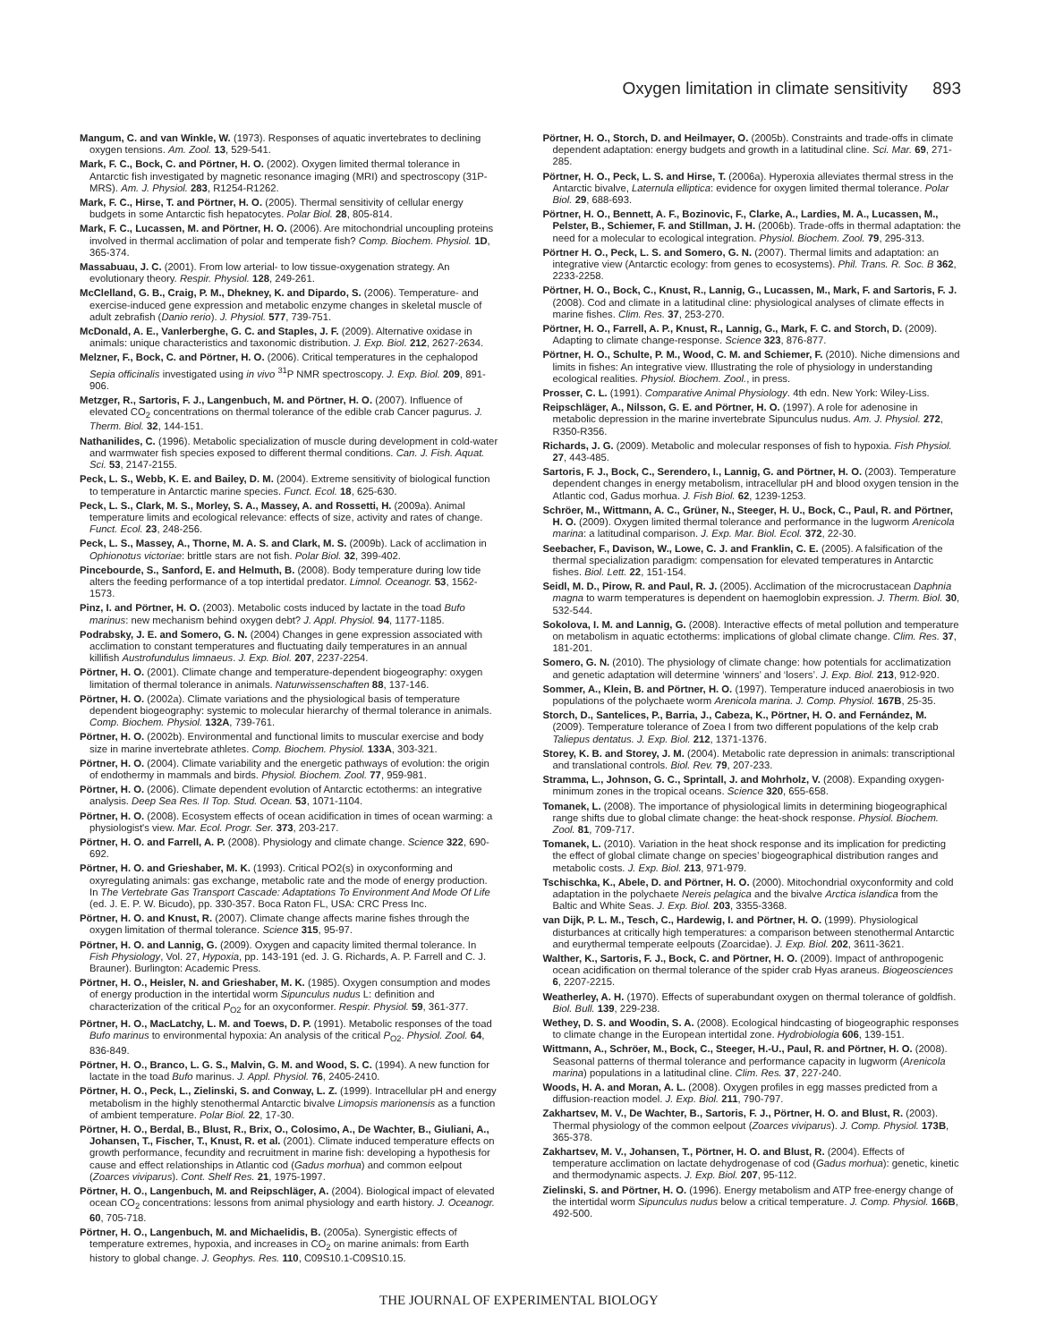Oxygen limitation in climate sensitivity 893
Mangum, C. and van Winkle, W. (1973). Responses of aquatic invertebrates to declining oxygen tensions. Am. Zool. 13, 529-541.
Mark, F. C., Bock, C. and Pörtner, H. O. (2002). Oxygen limited thermal tolerance in Antarctic fish investigated by magnetic resonance imaging (MRI) and spectroscopy (31P-MRS). Am. J. Physiol. 283, R1254-R1262.
Mark, F. C., Hirse, T. and Pörtner, H. O. (2005). Thermal sensitivity of cellular energy budgets in some Antarctic fish hepatocytes. Polar Biol. 28, 805-814.
Mark, F. C., Lucassen, M. and Pörtner, H. O. (2006). Are mitochondrial uncoupling proteins involved in thermal acclimation of polar and temperate fish? Comp. Biochem. Physiol. 1D, 365-374.
Massabuau, J. C. (2001). From low arterial- to low tissue-oxygenation strategy. An evolutionary theory. Respir. Physiol. 128, 249-261.
McClelland, G. B., Craig, P. M., Dhekney, K. and Dipardo, S. (2006). Temperature- and exercise-induced gene expression and metabolic enzyme changes in skeletal muscle of adult zebrafish (Danio rerio). J. Physiol. 577, 739-751.
McDonald, A. E., Vanlerberghe, G. C. and Staples, J. F. (2009). Alternative oxidase in animals: unique characteristics and taxonomic distribution. J. Exp. Biol. 212, 2627-2634.
Melzner, F., Bock, C. and Pörtner, H. O. (2006). Critical temperatures in the cephalopod Sepia officinalis investigated using in vivo <sup>31</sup>P NMR spectroscopy. J. Exp. Biol. 209, 891-906.
Metzger, R., Sartoris, F. J., Langenbuch, M. and Pörtner, H. O. (2007). Influence of elevated CO<sub>2</sub> concentrations on thermal tolerance of the edible crab Cancer pagurus. J. Therm. Biol. 32, 144-151.
Nathanilides, C. (1996). Metabolic specialization of muscle during development in cold-water and warmwater fish species exposed to different thermal conditions. Can. J. Fish. Aquat. Sci. 53, 2147-2155.
Peck, L. S., Webb, K. E. and Bailey, D. M. (2004). Extreme sensitivity of biological function to temperature in Antarctic marine species. Funct. Ecol. 18, 625-630.
Peck, L. S., Clark, M. S., Morley, S. A., Massey, A. and Rossetti, H. (2009a). Animal temperature limits and ecological relevance: effects of size, activity and rates of change. Funct. Ecol. 23, 248-256.
Peck, L. S., Massey, A., Thorne, M. A. S. and Clark, M. S. (2009b). Lack of acclimation in Ophionotus victoriae: brittle stars are not fish. Polar Biol. 32, 399-402.
Pincebourde, S., Sanford, E. and Helmuth, B. (2008). Body temperature during low tide alters the feeding performance of a top intertidal predator. Limnol. Oceanogr. 53, 1562-1573.
Pinz, I. and Pörtner, H. O. (2003). Metabolic costs induced by lactate in the toad Bufo marinus: new mechanism behind oxygen debt? J. Appl. Physiol. 94, 1177-1185.
Podrabsky, J. E. and Somero, G. N. (2004) Changes in gene expression associated with acclimation to constant temperatures and fluctuating daily temperatures in an annual killifish Austrofundulus limnaeus. J. Exp. Biol. 207, 2237-2254.
Pörtner, H. O. (2001). Climate change and temperature-dependent biogeography: oxygen limitation of thermal tolerance in animals. Naturwissenschaften 88, 137-146.
Pörtner, H. O. (2002a). Climate variations and the physiological basis of temperature dependent biogeography: systemic to molecular hierarchy of thermal tolerance in animals. Comp. Biochem. Physiol. 132A, 739-761.
Pörtner, H. O. (2002b). Environmental and functional limits to muscular exercise and body size in marine invertebrate athletes. Comp. Biochem. Physiol. 133A, 303-321.
Pörtner, H. O. (2004). Climate variability and the energetic pathways of evolution: the origin of endothermy in mammals and birds. Physiol. Biochem. Zool. 77, 959-981.
Pörtner, H. O. (2006). Climate dependent evolution of Antarctic ectotherms: an integrative analysis. Deep Sea Res. II Top. Stud. Ocean. 53, 1071-1104.
Pörtner, H. O. (2008). Ecosystem effects of ocean acidification in times of ocean warming: a physiologist's view. Mar. Ecol. Progr. Ser. 373, 203-217.
Pörtner, H. O. and Farrell, A. P. (2008). Physiology and climate change. Science 322, 690-692.
Pörtner, H. O. and Grieshaber, M. K. (1993). Critical PO2(s) in oxyconforming and oxyregulating animals: gas exchange, metabolic rate and the mode of energy production. In The Vertebrate Gas Transport Cascade: Adaptations To Environment And Mode Of Life (ed. J. E. P. W. Bicudo), pp. 330-357. Boca Raton FL, USA: CRC Press Inc.
Pörtner, H. O. and Knust, R. (2007). Climate change affects marine fishes through the oxygen limitation of thermal tolerance. Science 315, 95-97.
Pörtner, H. O. and Lannig, G. (2009). Oxygen and capacity limited thermal tolerance. In Fish Physiology, Vol. 27, Hypoxia, pp. 143-191 (ed. J. G. Richards, A. P. Farrell and C. J. Brauner). Burlington: Academic Press.
Pörtner, H. O., Heisler, N. and Grieshaber, M. K. (1985). Oxygen consumption and modes of energy production in the intertidal worm Sipunculus nudus L: definition and characterization of the critical P<sub>O2</sub> for an oxyconformer. Respir. Physiol. 59, 361-377.
Pörtner, H. O., MacLatchy, L. M. and Toews, D. P. (1991). Metabolic responses of the toad Bufo marinus to environmental hypoxia: An analysis of the critical P<sub>O2</sub>. Physiol. Zool. 64, 836-849.
Pörtner, H. O., Branco, L. G. S., Malvin, G. M. and Wood, S. C. (1994). A new function for lactate in the toad Bufo marinus. J. Appl. Physiol. 76, 2405-2410.
Pörtner, H. O., Peck, L., Zielinski, S. and Conway, L. Z. (1999). Intracellular pH and energy metabolism in the highly stenothermal Antarctic bivalve Limopsis marionensis as a function of ambient temperature. Polar Biol. 22, 17-30.
Pörtner, H. O., Berdal, B., Blust, R., Brix, O., Colosimo, A., De Wachter, B., Giuliani, A., Johansen, T., Fischer, T., Knust, R. et al. (2001). Climate induced temperature effects on growth performance, fecundity and recruitment in marine fish: developing a hypothesis for cause and effect relationships in Atlantic cod (Gadus morhua) and common eelpout (Zoarces viviparus). Cont. Shelf Res. 21, 1975-1997.
Pörtner, H. O., Langenbuch, M. and Reipschläger, A. (2004). Biological impact of elevated ocean CO<sub>2</sub> concentrations: lessons from animal physiology and earth history. J. Oceanogr. 60, 705-718.
Pörtner, H. O., Langenbuch, M. and Michaelidis, B. (2005a). Synergistic effects of temperature extremes, hypoxia, and increases in CO<sub>2</sub> on marine animals: from Earth history to global change. J. Geophys. Res. 110, C09S10.1-C09S10.15.
Pörtner, H. O., Storch, D. and Heilmayer, O. (2005b). Constraints and trade-offs in climate dependent adaptation: energy budgets and growth in a latitudinal cline. Sci. Mar. 69, 271-285.
Pörtner, H. O., Peck, L. S. and Hirse, T. (2006a). Hyperoxia alleviates thermal stress in the Antarctic bivalve, Laternula elliptica: evidence for oxygen limited thermal tolerance. Polar Biol. 29, 688-693.
Pörtner, H. O., Bennett, A. F., Bozinovic, F., Clarke, A., Lardies, M. A., Lucassen, M., Pelster, B., Schiemer, F. and Stillman, J. H. (2006b). Trade-offs in thermal adaptation: the need for a molecular to ecological integration. Physiol. Biochem. Zool. 79, 295-313.
Pörtner H. O., Peck, L. S. and Somero, G. N. (2007). Thermal limits and adaptation: an integrative view (Antarctic ecology: from genes to ecosystems). Phil. Trans. R. Soc. B 362, 2233-2258.
Pörtner, H. O., Bock, C., Knust, R., Lannig, G., Lucassen, M., Mark, F. and Sartoris, F. J. (2008). Cod and climate in a latitudinal cline: physiological analyses of climate effects in marine fishes. Clim. Res. 37, 253-270.
Pörtner, H. O., Farrell, A. P., Knust, R., Lannig, G., Mark, F. C. and Storch, D. (2009). Adapting to climate change-response. Science 323, 876-877.
Pörtner, H. O., Schulte, P. M., Wood, C. M. and Schiemer, F. (2010). Niche dimensions and limits in fishes: An integrative view. Illustrating the role of physiology in understanding ecological realities. Physiol. Biochem. Zool., in press.
Prosser, C. L. (1991). Comparative Animal Physiology. 4th edn. New York: Wiley-Liss.
Reipschläger, A., Nilsson, G. E. and Pörtner, H. O. (1997). A role for adenosine in metabolic depression in the marine invertebrate Sipunculus nudus. Am. J. Physiol. 272, R350-R356.
Richards, J. G. (2009). Metabolic and molecular responses of fish to hypoxia. Fish Physiol. 27, 443-485.
Sartoris, F. J., Bock, C., Serendero, I., Lannig, G. and Pörtner, H. O. (2003). Temperature dependent changes in energy metabolism, intracellular pH and blood oxygen tension in the Atlantic cod, Gadus morhua. J. Fish Biol. 62, 1239-1253.
Schröer, M., Wittmann, A. C., Grüner, N., Steeger, H. U., Bock, C., Paul, R. and Pörtner, H. O. (2009). Oxygen limited thermal tolerance and performance in the lugworm Arenicola marina: a latitudinal comparison. J. Exp. Mar. Biol. Ecol. 372, 22-30.
Seebacher, F., Davison, W., Lowe, C. J. and Franklin, C. E. (2005). A falsification of the thermal specialization paradigm: compensation for elevated temperatures in Antarctic fishes. Biol. Lett. 22, 151-154.
Seidl, M. D., Pirow, R. and Paul, R. J. (2005). Acclimation of the microcrustacean Daphnia magna to warm temperatures is dependent on haemoglobin expression. J. Therm. Biol. 30, 532-544.
Sokolova, I. M. and Lannig, G. (2008). Interactive effects of metal pollution and temperature on metabolism in aquatic ectotherms: implications of global climate change. Clim. Res. 37, 181-201.
Somero, G. N. (2010). The physiology of climate change: how potentials for acclimatization and genetic adaptation will determine ‘winners’ and ‘losers’. J. Exp. Biol. 213, 912-920.
Sommer, A., Klein, B. and Pörtner, H. O. (1997). Temperature induced anaerobiosis in two populations of the polychaete worm Arenicola marina. J. Comp. Physiol. 167B, 25-35.
Storch, D., Santelices, P., Barria, J., Cabeza, K., Pörtner, H. O. and Fernández, M. (2009). Temperature tolerance of Zoea I from two different populations of the kelp crab Taliepus dentatus. J. Exp. Biol. 212, 1371-1376.
Storey, K. B. and Storey, J. M. (2004). Metabolic rate depression in animals: transcriptional and translational controls. Biol. Rev. 79, 207-233.
Stramma, L., Johnson, G. C., Sprintall, J. and Mohrholz, V. (2008). Expanding oxygen-minimum zones in the tropical oceans. Science 320, 655-658.
Tomanek, L. (2008). The importance of physiological limits in determining biogeographical range shifts due to global climate change: the heat-shock response. Physiol. Biochem. Zool. 81, 709-717.
Tomanek, L. (2010). Variation in the heat shock response and its implication for predicting the effect of global climate change on species’ biogeographical distribution ranges and metabolic costs. J. Exp. Biol. 213, 971-979.
Tschischka, K., Abele, D. and Pörtner, H. O. (2000). Mitochondrial oxyconformity and cold adaptation in the polychaete Nereis pelagica and the bivalve Arctica islandica from the Baltic and White Seas. J. Exp. Biol. 203, 3355-3368.
van Dijk, P. L. M., Tesch, C., Hardewig, I. and Pörtner, H. O. (1999). Physiological disturbances at critically high temperatures: a comparison between stenothermal Antarctic and eurythermal temperate eelpouts (Zoarcidae). J. Exp. Biol. 202, 3611-3621.
Walther, K., Sartoris, F. J., Bock, C. and Pörtner, H. O. (2009). Impact of anthropogenic ocean acidification on thermal tolerance of the spider crab Hyas araneus. Biogeosciences 6, 2207-2215.
Weatherley, A. H. (1970). Effects of superabundant oxygen on thermal tolerance of goldfish. Biol. Bull. 139, 229-238.
Wethey, D. S. and Woodin, S. A. (2008). Ecological hindcasting of biogeographic responses to climate change in the European intertidal zone. Hydrobiologia 606, 139-151.
Wittmann, A., Schröer, M., Bock, C., Steeger, H.-U., Paul, R. and Pörtner, H. O. (2008). Seasonal patterns of thermal tolerance and performance capacity in lugworm (Arenicola marina) populations in a latitudinal cline. Clim. Res. 37, 227-240.
Woods, H. A. and Moran, A. L. (2008). Oxygen profiles in egg masses predicted from a diffusion-reaction model. J. Exp. Biol. 211, 790-797.
Zakhartsev, M. V., De Wachter, B., Sartoris, F. J., Pörtner, H. O. and Blust, R. (2003). Thermal physiology of the common eelpout (Zoarces viviparus). J. Comp. Physiol. 173B, 365-378.
Zakhartsev, M. V., Johansen, T., Pörtner, H. O. and Blust, R. (2004). Effects of temperature acclimation on lactate dehydrogenase of cod (Gadus morhua): genetic, kinetic and thermodynamic aspects. J. Exp. Biol. 207, 95-112.
Zielinski, S. and Pörtner, H. O. (1996). Energy metabolism and ATP free-energy change of the intertidal worm Sipunculus nudus below a critical temperature. J. Comp. Physiol. 166B, 492-500.
THE JOURNAL OF EXPERIMENTAL BIOLOGY